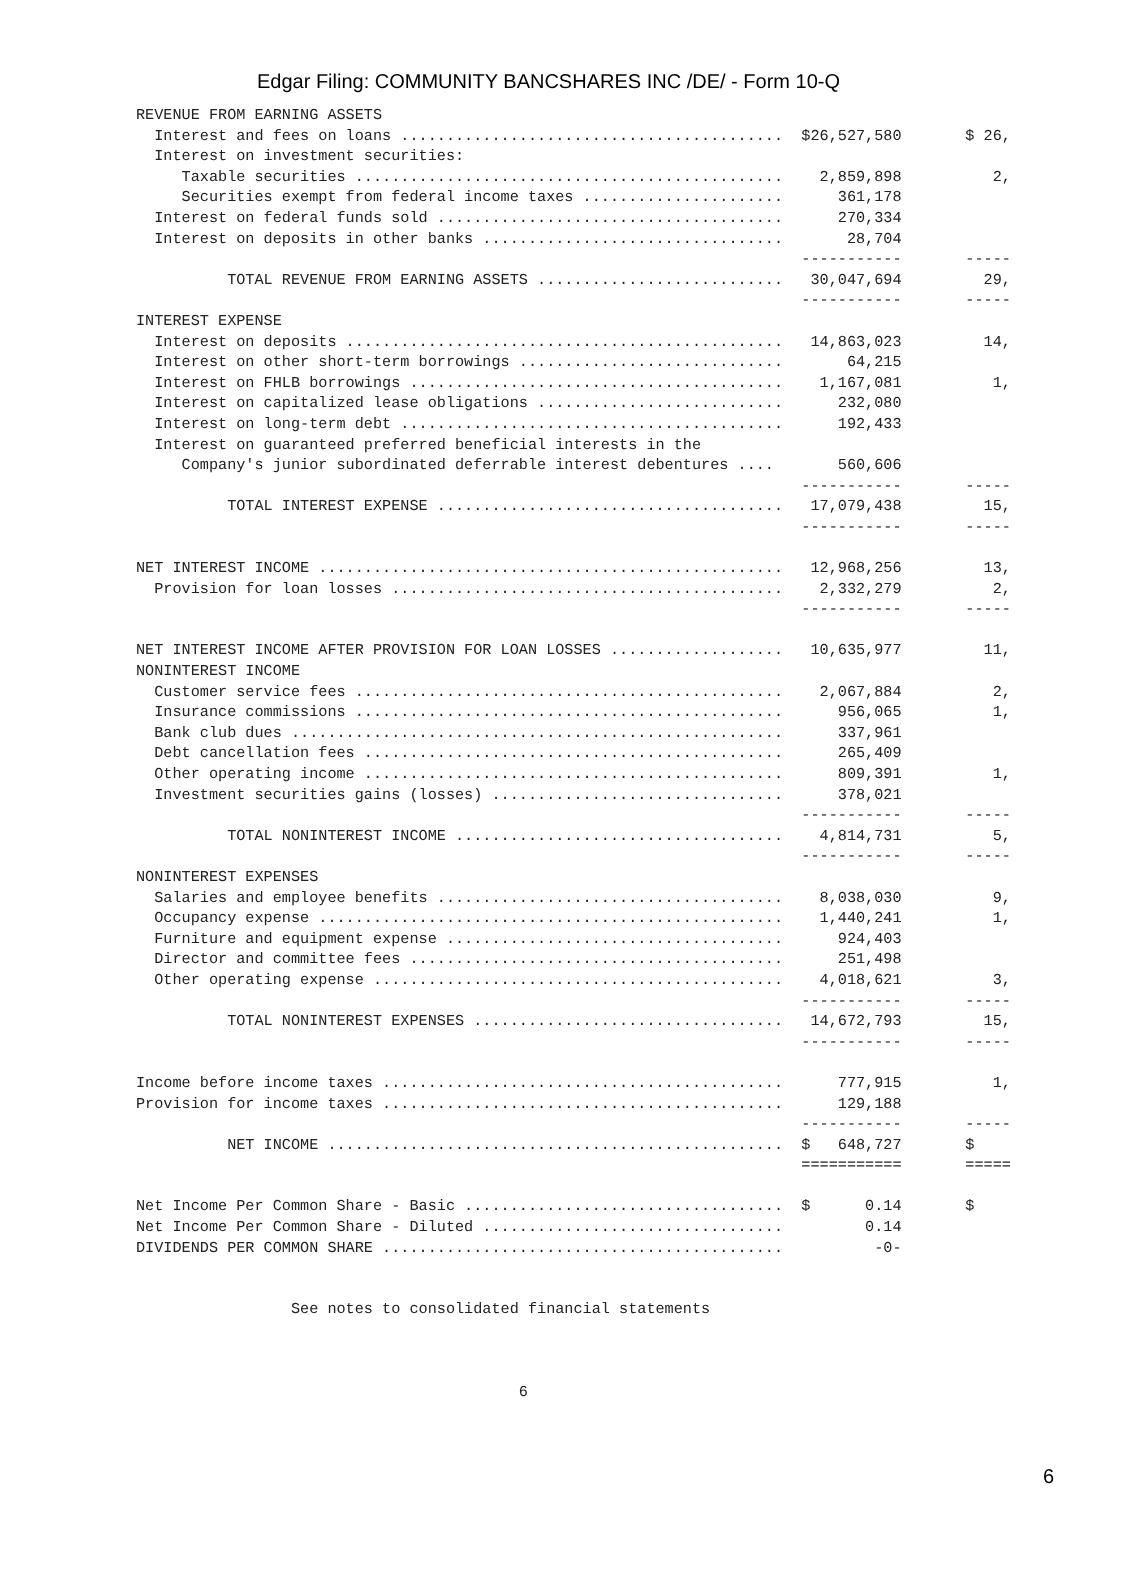Edgar Filing: COMMUNITY BANCSHARES INC /DE/ - Form 10-Q
REVENUE FROM EARNING ASSETS
  Interest and fees on loans ..........................................  $26,527,580       $ 26,
  Interest on investment securities:
     Taxable securities ...............................................    2,859,898          2,
     Securities exempt from federal income taxes ......................      361,178
  Interest on federal funds sold ......................................      270,334
  Interest on deposits in other banks .................................       28,704
                                                                         -----------       -----
          TOTAL REVENUE FROM EARNING ASSETS ...........................   30,047,694         29,
                                                                         -----------       -----
INTEREST EXPENSE
  Interest on deposits ................................................   14,863,023         14,
  Interest on other short-term borrowings .............................       64,215
  Interest on FHLB borrowings .........................................    1,167,081          1,
  Interest on capitalized lease obligations ...........................      232,080
  Interest on long-term debt ..........................................      192,433
  Interest on guaranteed preferred beneficial interests in the
     Company's junior subordinated deferrable interest debentures ....       560,606
                                                                         -----------       -----
          TOTAL INTEREST EXPENSE ......................................   17,079,438         15,
                                                                         -----------       -----

NET INTEREST INCOME ...................................................   12,968,256         13,
  Provision for loan losses ...........................................    2,332,279          2,
                                                                         -----------       -----

NET INTEREST INCOME AFTER PROVISION FOR LOAN LOSSES ...................   10,635,977         11,
NONINTEREST INCOME
  Customer service fees ...............................................    2,067,884          2,
  Insurance commissions ...............................................      956,065          1,
  Bank club dues ......................................................      337,961
  Debt cancellation fees ..............................................      265,409
  Other operating income ..............................................      809,391          1,
  Investment securities gains (losses) ................................      378,021
                                                                         -----------       -----
          TOTAL NONINTEREST INCOME ....................................    4,814,731          5,
                                                                         -----------       -----
NONINTEREST EXPENSES
  Salaries and employee benefits ......................................    8,038,030          9,
  Occupancy expense ...................................................    1,440,241          1,
  Furniture and equipment expense .....................................      924,403
  Director and committee fees .........................................      251,498
  Other operating expense .............................................    4,018,621          3,
                                                                         -----------       -----
          TOTAL NONINTEREST EXPENSES ..................................   14,672,793         15,
                                                                         -----------       -----

Income before income taxes ............................................      777,915          1,
Provision for income taxes ............................................      129,188
                                                                         -----------       -----
          NET INCOME ..................................................  $   648,727       $
                                                                         ===========       =====

Net Income Per Common Share - Basic ...................................  $      0.14       $
Net Income Per Common Share - Diluted .................................         0.14
DIVIDENDS PER COMMON SHARE ............................................          -0-


                 See notes to consolidated financial statements



                                          6
6